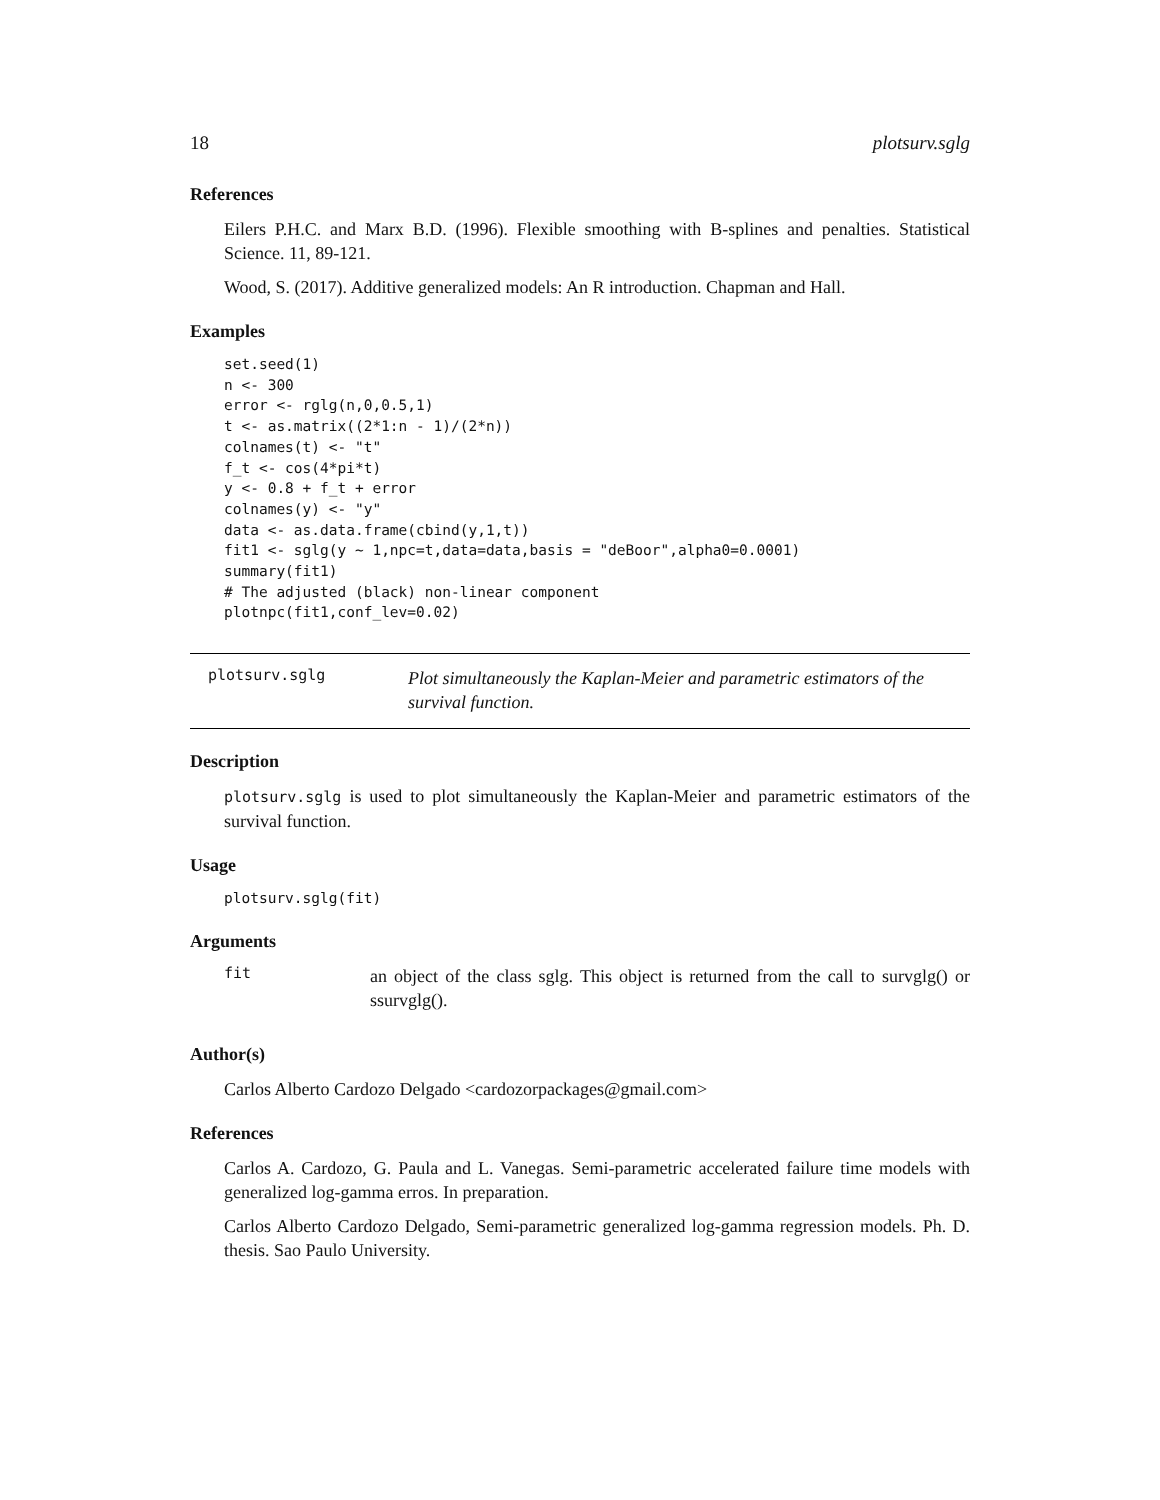18 plotsurv.sglg
References
Eilers P.H.C. and Marx B.D. (1996). Flexible smoothing with B-splines and penalties. Statistical Science. 11, 89-121.
Wood, S. (2017). Additive generalized models: An R introduction. Chapman and Hall.
Examples
set.seed(1)
n <- 300
error <- rglg(n,0,0.5,1)
t <- as.matrix((2*1:n - 1)/(2*n))
colnames(t) <- "t"
f_t <- cos(4*pi*t)
y <- 0.8 + f_t + error
colnames(y) <- "y"
data <- as.data.frame(cbind(y,1,t))
fit1 <- sglg(y ~ 1,npc=t,data=data,basis = "deBoor",alpha0=0.0001)
summary(fit1)
# The adjusted (black) non-linear component
plotnpc(fit1,conf_lev=0.02)
plotsurv.sglg
Plot simultaneously the Kaplan-Meier and parametric estimators of the survival function.
Description
plotsurv.sglg is used to plot simultaneously the Kaplan-Meier and parametric estimators of the survival function.
Usage
plotsurv.sglg(fit)
Arguments
fit
an object of the class sglg. This object is returned from the call to survglg() or ssurvglg().
Author(s)
Carlos Alberto Cardozo Delgado <cardozorpackages@gmail.com>
References
Carlos A. Cardozo, G. Paula and L. Vanegas. Semi-parametric accelerated failure time models with generalized log-gamma erros. In preparation.
Carlos Alberto Cardozo Delgado, Semi-parametric generalized log-gamma regression models. Ph. D. thesis. Sao Paulo University.